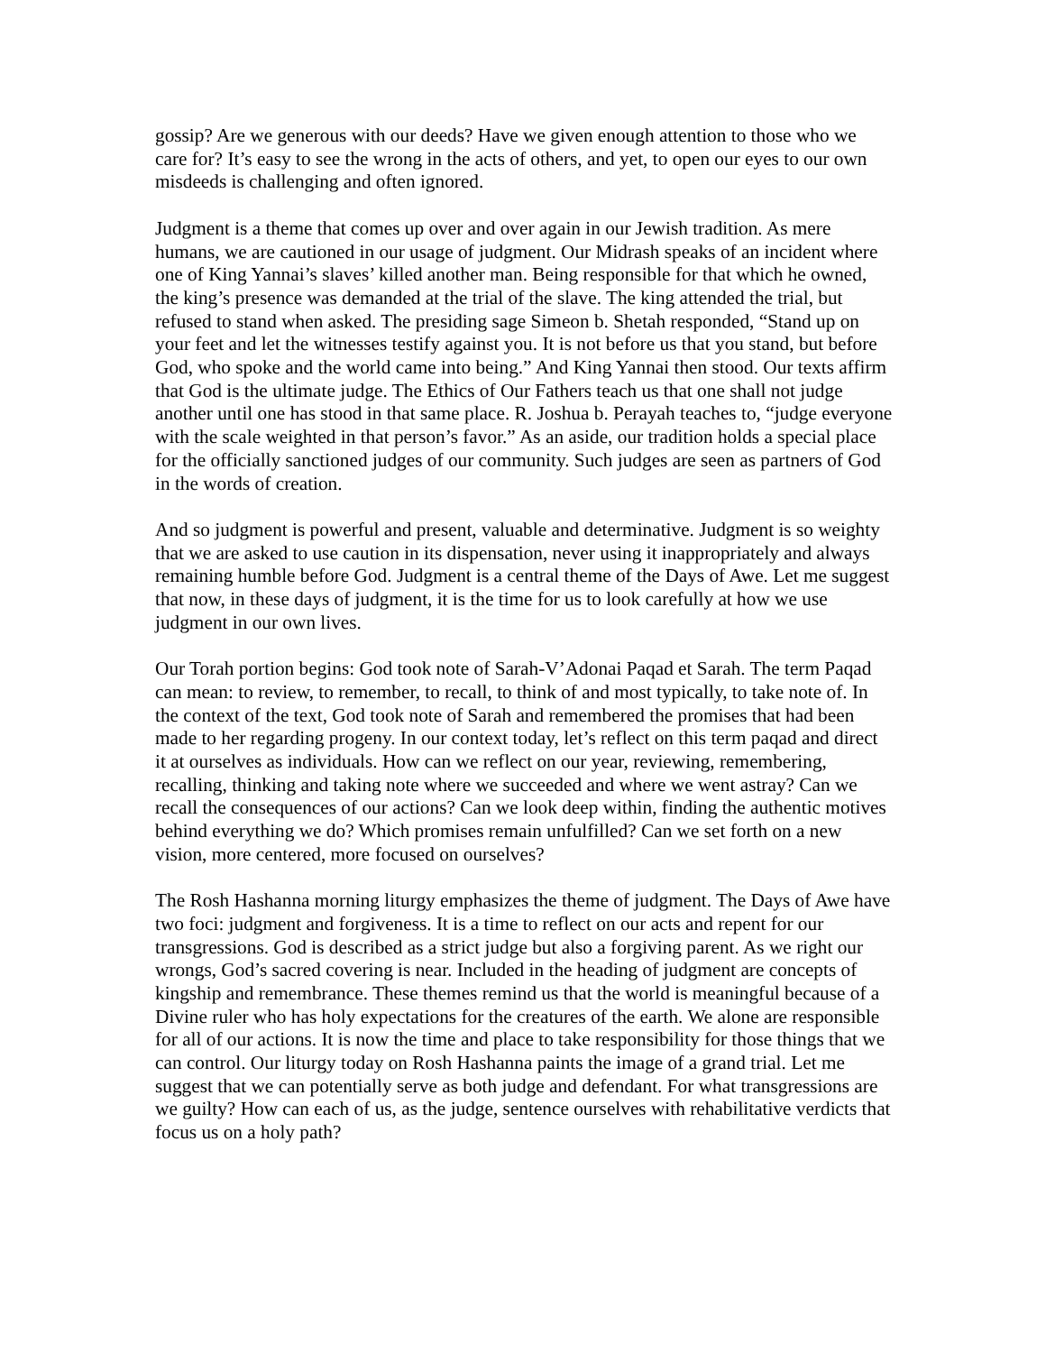gossip? Are we generous with our deeds? Have we given enough attention to those who we care for? It’s easy to see the wrong in the acts of others, and yet, to open our eyes to our own misdeeds is challenging and often ignored.
Judgment is a theme that comes up over and over again in our Jewish tradition. As mere humans, we are cautioned in our usage of judgment. Our Midrash speaks of an incident where one of King Yannai’s slaves’ killed another man. Being responsible for that which he owned, the king’s presence was demanded at the trial of the slave. The king attended the trial, but refused to stand when asked. The presiding sage Simeon b. Shetah responded, “Stand up on your feet and let the witnesses testify against you. It is not before us that you stand, but before God, who spoke and the world came into being.” And King Yannai then stood. Our texts affirm that God is the ultimate judge. The Ethics of Our Fathers teach us that one shall not judge another until one has stood in that same place. R. Joshua b. Perayah teaches to, “judge everyone with the scale weighted in that person’s favor.” As an aside, our tradition holds a special place for the officially sanctioned judges of our community. Such judges are seen as partners of God in the words of creation.
And so judgment is powerful and present, valuable and determinative. Judgment is so weighty that we are asked to use caution in its dispensation, never using it inappropriately and always remaining humble before God. Judgment is a central theme of the Days of Awe. Let me suggest that now, in these days of judgment, it is the time for us to look carefully at how we use judgment in our own lives.
Our Torah portion begins: God took note of Sarah-V’Adonai Paqad et Sarah. The term Paqad can mean: to review, to remember, to recall, to think of and most typically, to take note of. In the context of the text, God took note of Sarah and remembered the promises that had been made to her regarding progeny. In our context today, let’s reflect on this term paqad and direct it at ourselves as individuals. How can we reflect on our year, reviewing, remembering, recalling, thinking and taking note where we succeeded and where we went astray? Can we recall the consequences of our actions? Can we look deep within, finding the authentic motives behind everything we do? Which promises remain unfulfilled? Can we set forth on a new vision, more centered, more focused on ourselves?
The Rosh Hashanna morning liturgy emphasizes the theme of judgment. The Days of Awe have two foci: judgment and forgiveness. It is a time to reflect on our acts and repent for our transgressions. God is described as a strict judge but also a forgiving parent. As we right our wrongs, God’s sacred covering is near. Included in the heading of judgment are concepts of kingship and remembrance. These themes remind us that the world is meaningful because of a Divine ruler who has holy expectations for the creatures of the earth. We alone are responsible for all of our actions. It is now the time and place to take responsibility for those things that we can control. Our liturgy today on Rosh Hashanna paints the image of a grand trial. Let me suggest that we can potentially serve as both judge and defendant. For what transgressions are we guilty? How can each of us, as the judge, sentence ourselves with rehabilitative verdicts that focus us on a holy path?